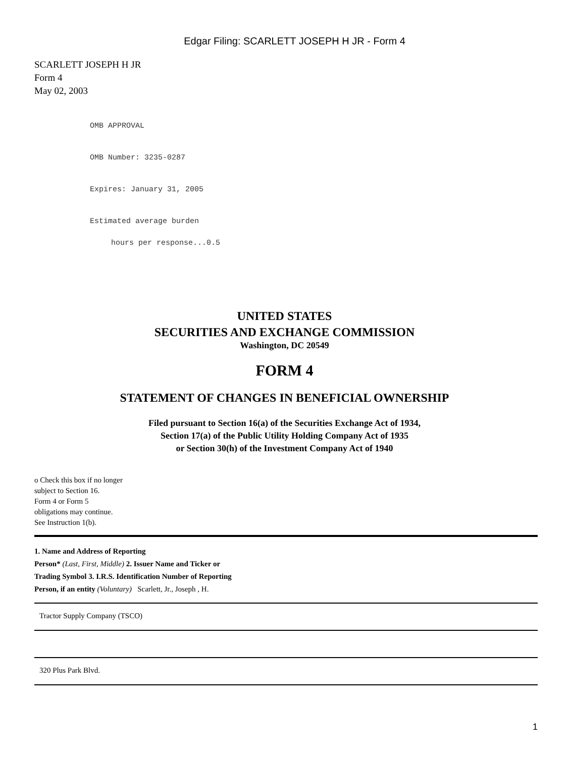Edgar Filing: SCARLETT JOSEPH H JR - Form 4
SCARLETT JOSEPH H JR
Form 4
May 02, 2003
OMB APPROVAL
OMB Number: 3235-0287
Expires: January 31, 2005
Estimated average burden
hours per response...0.5
UNITED STATES
SECURITIES AND EXCHANGE COMMISSION
Washington, DC 20549
FORM 4
STATEMENT OF CHANGES IN BENEFICIAL OWNERSHIP
Filed pursuant to Section 16(a) of the Securities Exchange Act of 1934,
Section 17(a) of the Public Utility Holding Company Act of 1935
or Section 30(h) of the Investment Company Act of 1940
o Check this box if no longer
subject to Section 16.
Form 4 or Form 5
obligations may continue.
See Instruction 1(b).
1. Name and Address of Reporting
Person* (Last, First, Middle) 2. Issuer Name and Ticker or
Trading Symbol 3. I.R.S. Identification Number of Reporting
Person, if an entity (Voluntary) Scarlett, Jr., Joseph , H.
Tractor Supply Company (TSCO)
320 Plus Park Blvd.
1